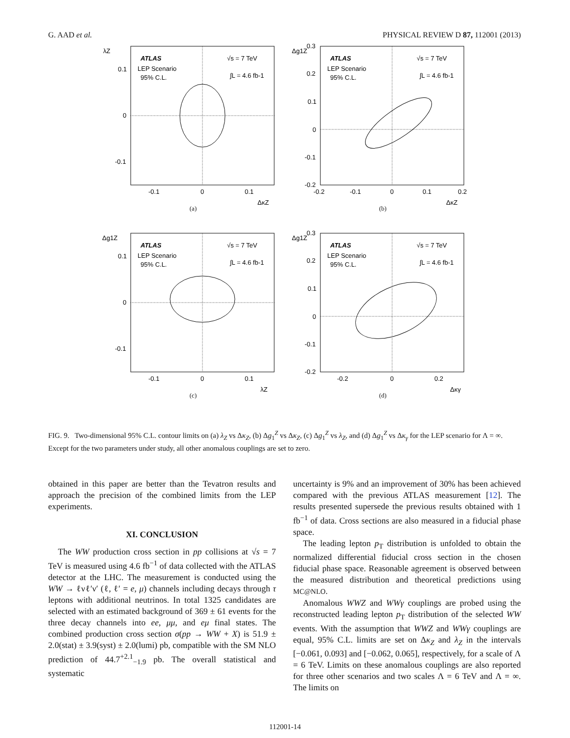G. AAD et al. PHYSICAL REVIEW D 87, 112001 (2013)
λZ
0.1
0
-0.1
-0.1
0
0.1
ΔκZ
ATLAS
LEP Scenario
95% C.L.
√s = 7 TeV
∫L = 4.6 fb-1
(a)
Δg1Z
0.3
0.2
0.1
0
-0.1
-0.2
-0.2
-0.1
0
0.1
0.2
ΔκZ
ATLAS
LEP Scenario
95% C.L.
√s = 7 TeV
∫L = 4.6 fb-1
(b)
Δg1Z
0.1
0
-0.1
-0.1
0
0.1
λZ
ATLAS
LEP Scenario
95% C.L.
√s = 7 TeV
∫L = 4.6 fb-1
(c)
Δg1Z
0.3
0.2
0.1
0
-0.1
-0.2
-0.2
0
0.2
Δκγ
ATLAS
LEP Scenario
95% C.L.
√s = 7 TeV
∫L = 4.6 fb-1
(d)
FIG. 9. Two-dimensional 95% C.L. contour limits on (a) λ<sub>Z</sub> vs Δκ<sub>Z</sub>, (b) Δg<sub>1</sub><sup>Z</sup> vs Δκ<sub>Z</sub>, (c) Δg<sub>1</sub><sup>Z</sup> vs λ<sub>Z</sub>, and (d) Δg<sub>1</sub><sup>Z</sup> vs Δκ<sub>γ</sub> for the LEP scenario for Λ = ∞. Except for the two parameters under study, all other anomalous couplings are set to zero.
obtained in this paper are better than the Tevatron results and approach the precision of the combined limits from the LEP experiments.
XI. CONCLUSION
The WW production cross section in pp collisions at √s = 7 TeV is measured using 4.6 fb<sup>−1</sup> of data collected with the ATLAS detector at the LHC. The measurement is conducted using the WW → ℓνℓ′ν′ (ℓ, ℓ′ = e, μ) channels including decays through τ leptons with additional neutrinos. In total 1325 candidates are selected with an estimated background of 369 ± 61 events for the three decay channels into ee, μμ, and eμ final states. The combined production cross section σ(pp → WW + X) is 51.9 ± 2.0(stat) ± 3.9(syst) ± 2.0(lumi) pb, compatible with the SM NLO prediction of 44.7<sup>+2.1</sup><sub>−1.9</sub> pb. The overall statistical and systematic
uncertainty is 9% and an improvement of 30% has been achieved compared with the previous ATLAS measurement [12]. The results presented supersede the previous results obtained with 1 fb<sup>−1</sup> of data. Cross sections are also measured in a fiducial phase space.
The leading lepton p<sub>T</sub> distribution is unfolded to obtain the normalized differential fiducial cross section in the chosen fiducial phase space. Reasonable agreement is observed between the measured distribution and theoretical predictions using MC@NLO.
Anomalous WWZ and WWγ couplings are probed using the reconstructed leading lepton p<sub>T</sub> distribution of the selected WW events. With the assumption that WWZ and WWγ couplings are equal, 95% C.L. limits are set on Δκ<sub>Z</sub> and λ<sub>Z</sub> in the intervals [−0.061, 0.093] and [−0.062, 0.065], respectively, for a scale of Λ = 6 TeV. Limits on these anomalous couplings are also reported for three other scenarios and two scales Λ = 6 TeV and Λ = ∞. The limits on
112001-14